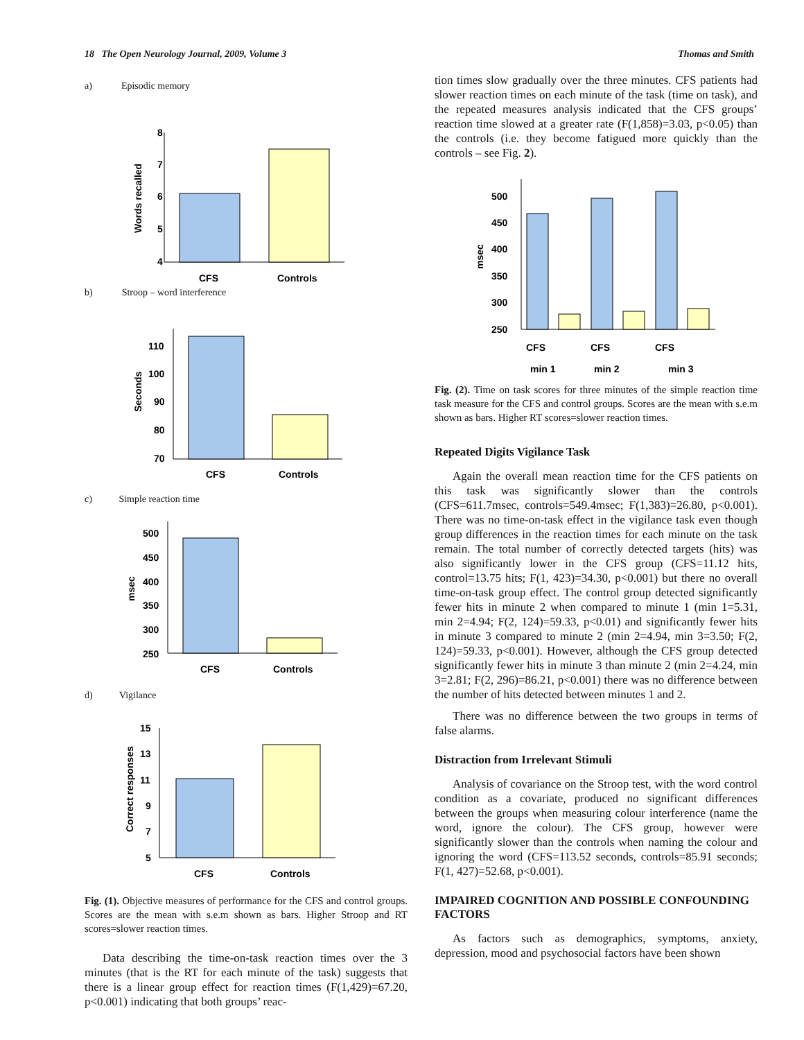18 The Open Neurology Journal, 2009, Volume 3 Thomas and Smith
a) Episodic memory
8
7
6
5
4
CFS
Controls
Words recalled
b) Stroop – word interference
110
100
90
80
70
CFS
Controls
Seconds
c) Simple reaction time
500
450
400
350
300
250
CFS
Controls
msec
d) Vigilance
15
13
11
9
7
5
CFS
Controls
Correct responses
Fig. (1). Objective measures of performance for the CFS and control groups. Scores are the mean with s.e.m shown as bars. Higher Stroop and RT scores=slower reaction times.
Data describing the time-on-task reaction times over the 3 minutes (that is the RT for each minute of the task) suggests that there is a linear group effect for reaction times (F(1,429)=67.20, p<0.001) indicating that both groups’ reac-
tion times slow gradually over the three minutes. CFS patients had slower reaction times on each minute of the task (time on task), and the repeated measures analysis indicated that the CFS groups’ reaction time slowed at a greater rate (F(1,858)=3.03, p<0.05) than the controls (i.e. they become fatigued more quickly than the controls – see Fig. 2).
500
450
400
350
300
250
CFS
CFS
CFS
min 1
min 2
min 3
msec
Fig. (2). Time on task scores for three minutes of the simple reaction time task measure for the CFS and control groups. Scores are the mean with s.e.m shown as bars. Higher RT scores=slower reaction times.
Repeated Digits Vigilance Task
Again the overall mean reaction time for the CFS patients on this task was significantly slower than the controls (CFS=611.7msec, controls=549.4msec; F(1,383)=26.80, p<0.001). There was no time-on-task effect in the vigilance task even though group differences in the reaction times for each minute on the task remain. The total number of correctly detected targets (hits) was also significantly lower in the CFS group (CFS=11.12 hits, control=13.75 hits; F(1, 423)=34.30, p<0.001) but there no overall time-on-task group effect. The control group detected significantly fewer hits in minute 2 when compared to minute 1 (min 1=5.31, min 2=4.94; F(2, 124)=59.33, p<0.01) and significantly fewer hits in minute 3 compared to minute 2 (min 2=4.94, min 3=3.50; F(2, 124)=59.33, p<0.001). However, although the CFS group detected significantly fewer hits in minute 3 than minute 2 (min 2=4.24, min 3=2.81; F(2, 296)=86.21, p<0.001) there was no difference between the number of hits detected between minutes 1 and 2.
There was no difference between the two groups in terms of false alarms.
Distraction from Irrelevant Stimuli
Analysis of covariance on the Stroop test, with the word control condition as a covariate, produced no significant differences between the groups when measuring colour interference (name the word, ignore the colour). The CFS group, however were significantly slower than the controls when naming the colour and ignoring the word (CFS=113.52 seconds, controls=85.91 seconds; F(1, 427)=52.68, p<0.001).
IMPAIRED COGNITION AND POSSIBLE CONFOUNDING FACTORS
As factors such as demographics, symptoms, anxiety, depression, mood and psychosocial factors have been shown